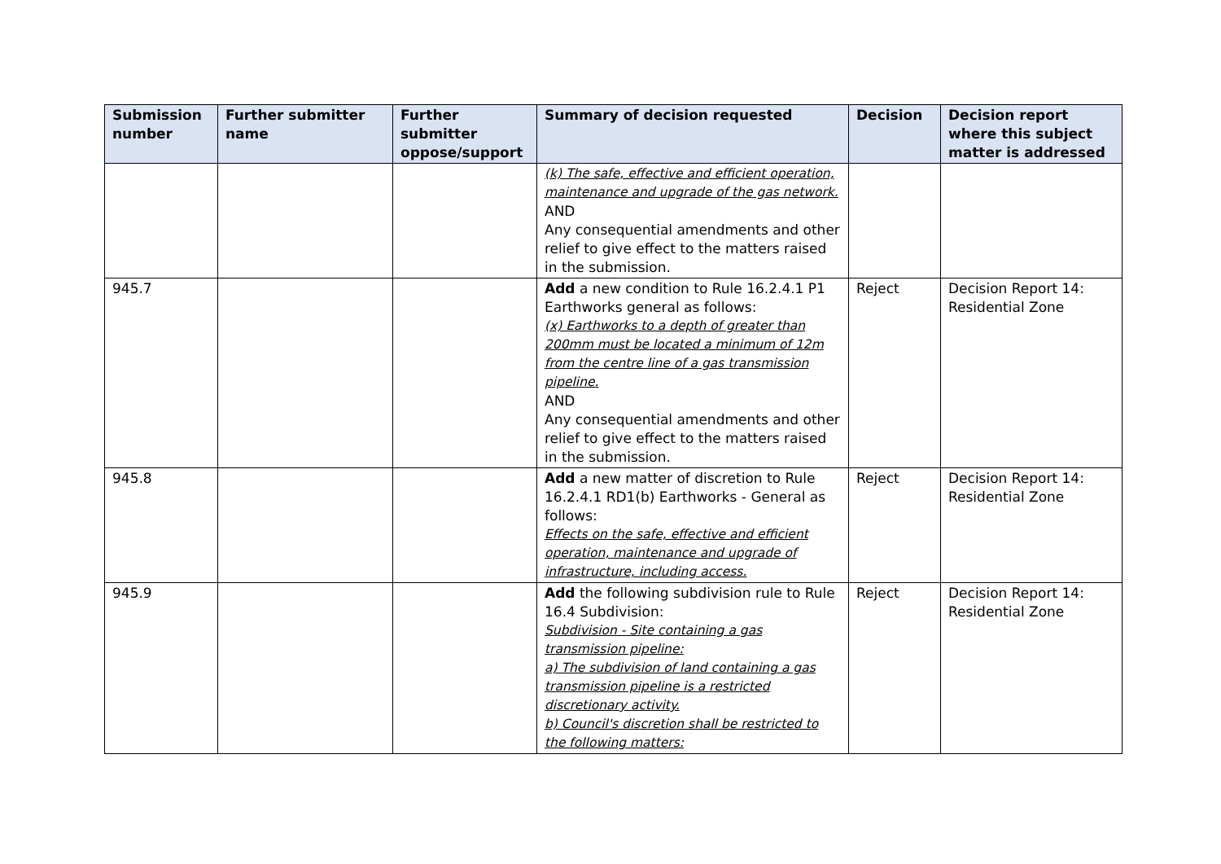| Submission number | Further submitter name | Further submitter oppose/support | Summary of decision requested | Decision | Decision report where this subject matter is addressed |
| --- | --- | --- | --- | --- | --- |
| | | | (k) The safe, effective and efficient operation, maintenance and upgrade of the gas network. AND Any consequential amendments and other relief to give effect to the matters raised in the submission. | | |
| 945.7 | | | Add a new condition to Rule 16.2.4.1 P1 Earthworks general as follows: (x) Earthworks to a depth of greater than 200mm must be located a minimum of 12m from the centre line of a gas transmission pipeline. AND Any consequential amendments and other relief to give effect to the matters raised in the submission. | Reject | Decision Report 14: Residential Zone |
| 945.8 | | | Add a new matter of discretion to Rule 16.2.4.1 RD1(b) Earthworks - General as follows: Effects on the safe, effective and efficient operation, maintenance and upgrade of infrastructure, including access. | Reject | Decision Report 14: Residential Zone |
| 945.9 | | | Add the following subdivision rule to Rule 16.4 Subdivision: Subdivision - Site containing a gas transmission pipeline: a) The subdivision of land containing a gas transmission pipeline is a restricted discretionary activity. b) Council's discretion shall be restricted to the following matters: | Reject | Decision Report 14: Residential Zone |